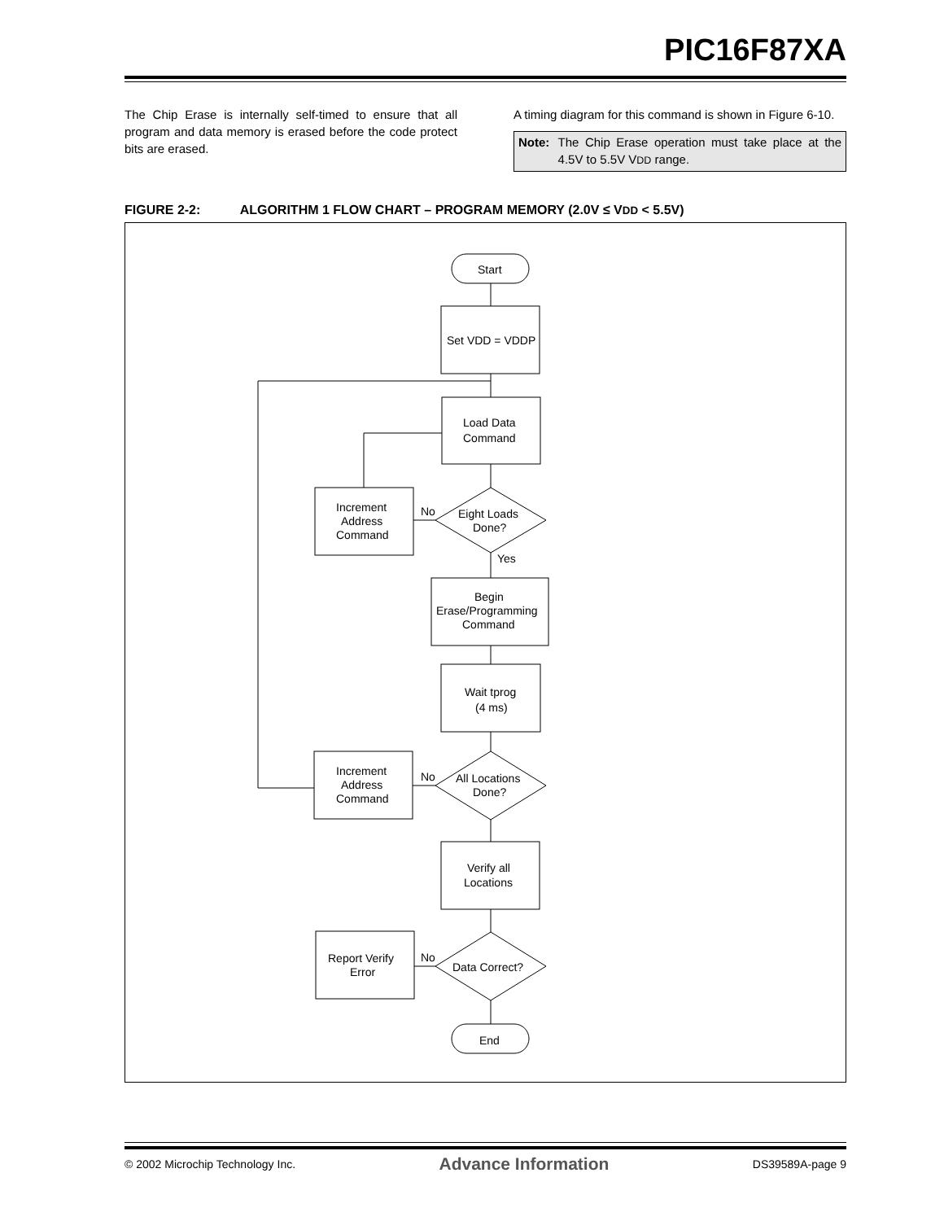PIC16F87XA
The Chip Erase is internally self-timed to ensure that all program and data memory is erased before the code protect bits are erased.
A timing diagram for this command is shown in Figure 6-10.
Note: The Chip Erase operation must take place at the 4.5V to 5.5V VDD range.
FIGURE 2-2: ALGORITHM 1 FLOW CHART – PROGRAM MEMORY (2.0V ≤ VDD < 5.5V)
Start
Set VDD = VDDP
Load Data
Command
Eight Loads
Done?
No
Yes
Increment
Address
Command
Begin
Erase/Programming
Command
Wait tprog
(4 ms)
All Locations
Done?
No
Increment
Address
Command
Verify all
Locations
Data Correct?
No
Report Verify
Error
End
© 2002 Microchip Technology Inc. Advance Information DS39589A-page 9